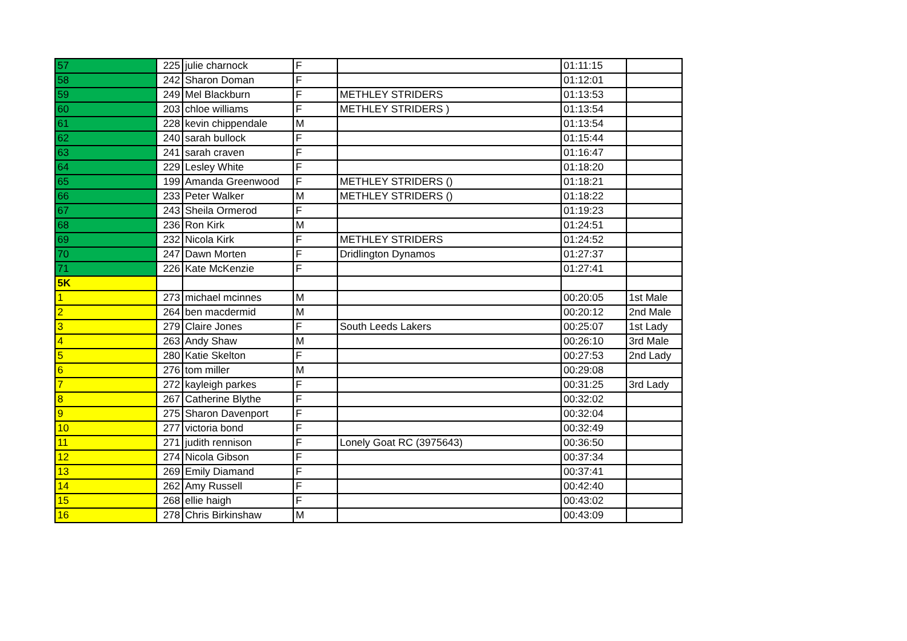| 57 | 225 | julie charnock | F | | 01:11:15 | |
| 58 | 242 | Sharon Doman | F | | 01:12:01 | |
| 59 | 249 | Mel Blackburn | F | METHLEY STRIDERS | 01:13:53 | |
| 60 | 203 | chloe williams | F | METHLEY STRIDERS ) | 01:13:54 | |
| 61 | 228 | kevin chippendale | M | | 01:13:54 | |
| 62 | 240 | sarah bullock | F | | 01:15:44 | |
| 63 | 241 | sarah craven | F | | 01:16:47 | |
| 64 | 229 | Lesley White | F | | 01:18:20 | |
| 65 | 199 | Amanda Greenwood | F | METHLEY STRIDERS () | 01:18:21 | |
| 66 | 233 | Peter Walker | M | METHLEY STRIDERS () | 01:18:22 | |
| 67 | 243 | Sheila Ormerod | F | | 01:19:23 | |
| 68 | 236 | Ron Kirk | M | | 01:24:51 | |
| 69 | 232 | Nicola Kirk | F | METHLEY STRIDERS | 01:24:52 | |
| 70 | 247 | Dawn Morten | F | Dridlington Dynamos | 01:27:37 | |
| 71 | 226 | Kate McKenzie | F | | 01:27:41 | |
| 5K | | | | | | |
| 1 | 273 | michael mcinnes | M | | 00:20:05 | 1st Male |
| 2 | 264 | ben macdermid | M | | 00:20:12 | 2nd Male |
| 3 | 279 | Claire Jones | F | South Leeds Lakers | 00:25:07 | 1st Lady |
| 4 | 263 | Andy Shaw | M | | 00:26:10 | 3rd Male |
| 5 | 280 | Katie Skelton | F | | 00:27:53 | 2nd Lady |
| 6 | 276 | tom miller | M | | 00:29:08 | |
| 7 | 272 | kayleigh parkes | F | | 00:31:25 | 3rd Lady |
| 8 | 267 | Catherine Blythe | F | | 00:32:02 | |
| 9 | 275 | Sharon Davenport | F | | 00:32:04 | |
| 10 | 277 | victoria bond | F | | 00:32:49 | |
| 11 | 271 | judith rennison | F | Lonely Goat RC (3975643) | 00:36:50 | |
| 12 | 274 | Nicola Gibson | F | | 00:37:34 | |
| 13 | 269 | Emily Diamand | F | | 00:37:41 | |
| 14 | 262 | Amy Russell | F | | 00:42:40 | |
| 15 | 268 | ellie haigh | F | | 00:43:02 | |
| 16 | 278 | Chris Birkinshaw | M | | 00:43:09 | |